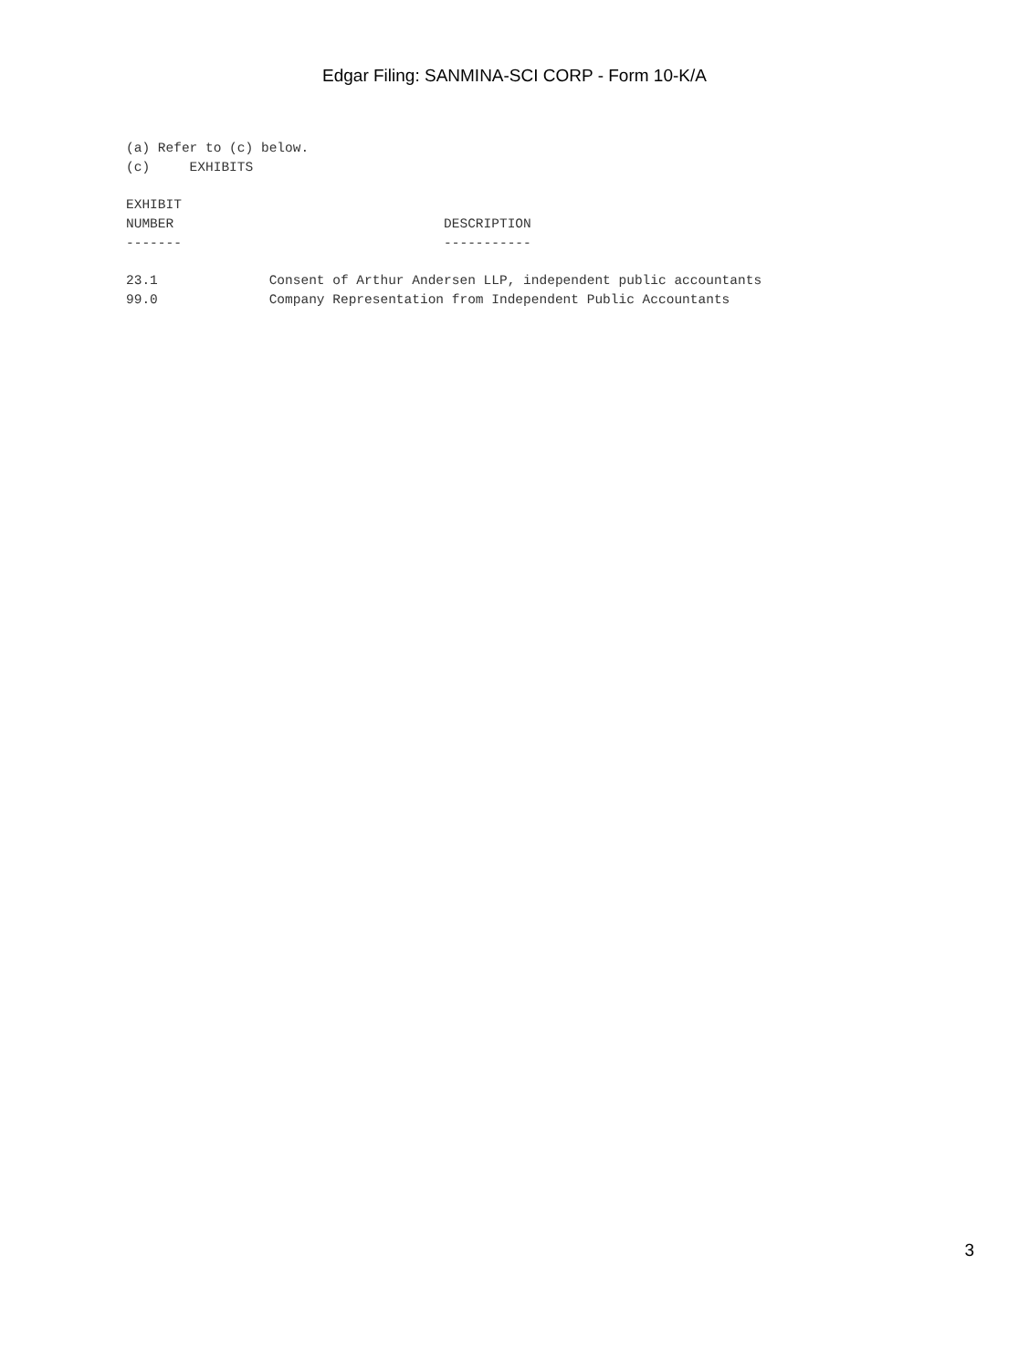Edgar Filing: SANMINA-SCI CORP - Form 10-K/A
(a) Refer to (c) below.
(c)     EXHIBITS

EXHIBIT
NUMBER                                  DESCRIPTION
-------                                 -----------

23.1              Consent of Arthur Andersen LLP, independent public accountants
99.0              Company Representation from Independent Public Accountants
3